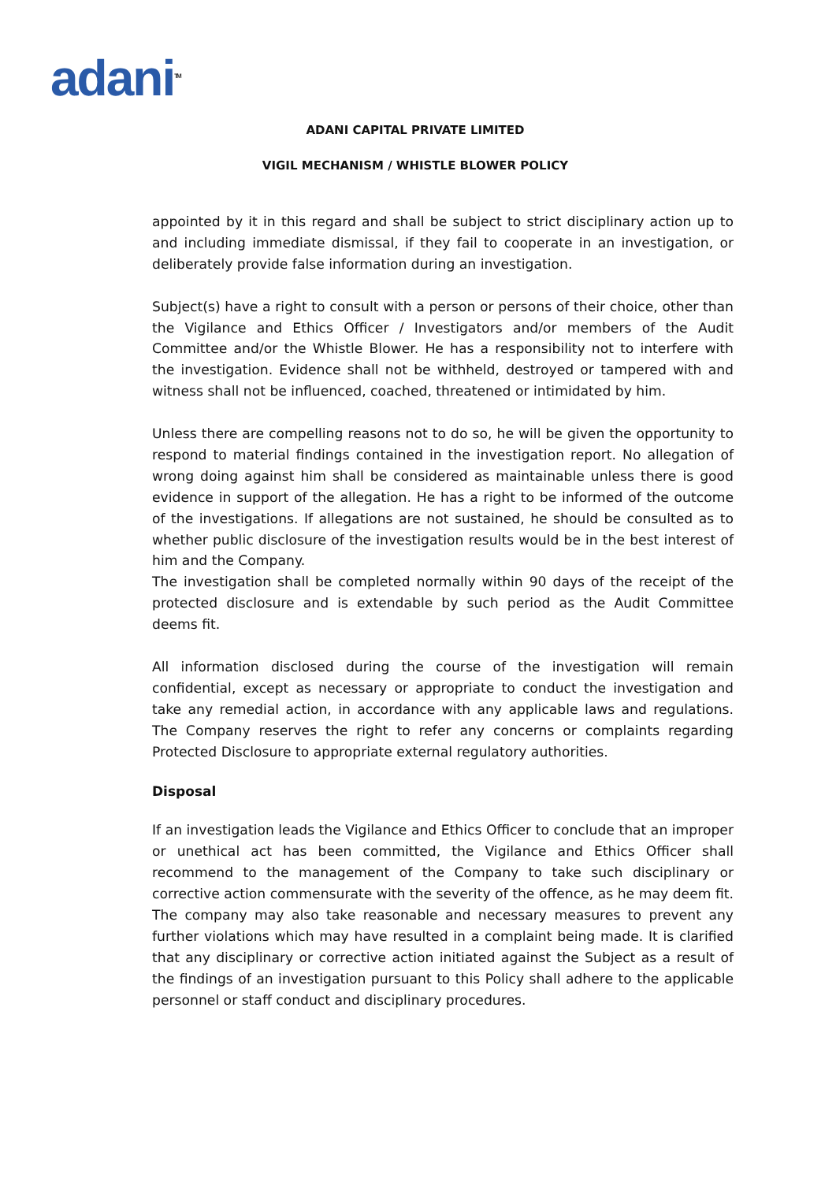adani<sup>TM</sup>
ADANI CAPITAL PRIVATE LIMITED
VIGIL MECHANISM / WHISTLE BLOWER POLICY
appointed by it in this regard and shall be subject to strict disciplinary action up to and including immediate dismissal, if they fail to cooperate in an investigation, or deliberately provide false information during an investigation.
Subject(s) have a right to consult with a person or persons of their choice, other than the Vigilance and Ethics Officer / Investigators and/or members of the Audit Committee and/or the Whistle Blower. He has a responsibility not to interfere with the investigation. Evidence shall not be withheld, destroyed or tampered with and witness shall not be influenced, coached, threatened or intimidated by him.
Unless there are compelling reasons not to do so, he will be given the opportunity to respond to material findings contained in the investigation report. No allegation of wrong doing against him shall be considered as maintainable unless there is good evidence in support of the allegation. He has a right to be informed of the outcome of the investigations. If allegations are not sustained, he should be consulted as to whether public disclosure of the investigation results would be in the best interest of him and the Company.
The investigation shall be completed normally within 90 days of the receipt of the protected disclosure and is extendable by such period as the Audit Committee deems fit.
All information disclosed during the course of the investigation will remain confidential, except as necessary or appropriate to conduct the investigation and take any remedial action, in accordance with any applicable laws and regulations. The Company reserves the right to refer any concerns or complaints regarding Protected Disclosure to appropriate external regulatory authorities.
Disposal
If an investigation leads the Vigilance and Ethics Officer to conclude that an improper or unethical act has been committed, the Vigilance and Ethics Officer shall recommend to the management of the Company to take such disciplinary or corrective action commensurate with the severity of the offence, as he may deem fit. The company may also take reasonable and necessary measures to prevent any further violations which may have resulted in a complaint being made. It is clarified that any disciplinary or corrective action initiated against the Subject as a result of the findings of an investigation pursuant to this Policy shall adhere to the applicable personnel or staff conduct and disciplinary procedures.